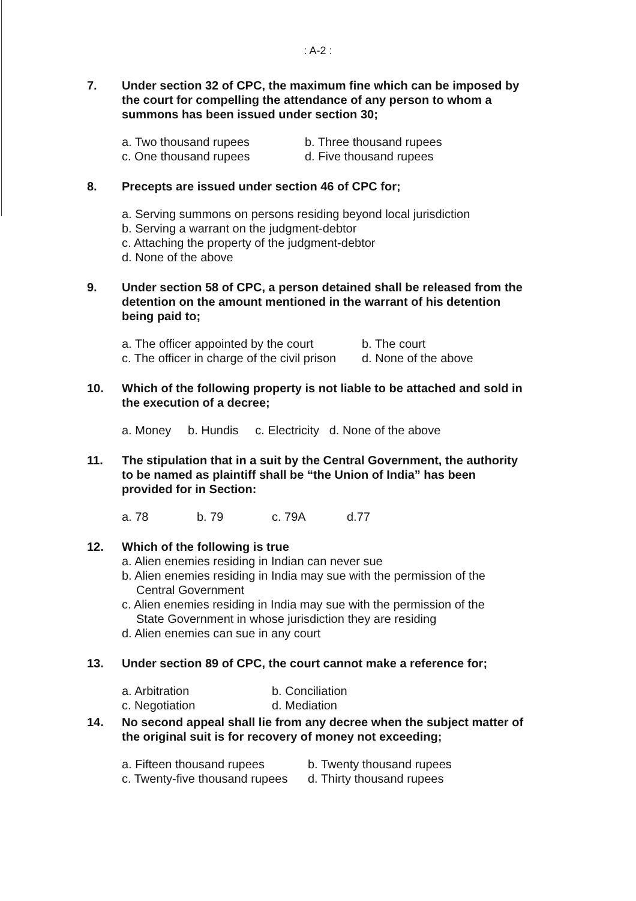: A-2 :
7. Under section 32 of CPC, the maximum fine which can be imposed by the court for compelling the attendance of any person to whom a summons has been issued under section 30;
a. Two thousand rupees b. Three thousand rupees
c. One thousand rupees d. Five thousand rupees
8. Precepts are issued under section 46 of CPC for;
a. Serving summons on persons residing beyond local jurisdiction
b. Serving a warrant on the judgment-debtor
c. Attaching the property of the judgment-debtor
d. None of the above
9. Under section 58 of CPC, a person detained shall be released from the detention on the amount mentioned in the warrant of his detention being paid to;
a. The officer appointed by the court b. The court
c. The officer in charge of the civil prison d. None of the above
10. Which of the following property is not liable to be attached and sold in the execution of a decree;
a. Money b. Hundis c. Electricity d. None of the above
11. The stipulation that in a suit by the Central Government, the authority to be named as plaintiff shall be “the Union of India” has been provided for in Section:
a. 78 b. 79 c. 79A d.77
12. Which of the following is true
a. Alien enemies residing in Indian can never sue
b. Alien enemies residing in India may sue with the permission of the
Central Government
c. Alien enemies residing in India may sue with the permission of the
State Government in whose jurisdiction they are residing
d. Alien enemies can sue in any court
13. Under section 89 of CPC, the court cannot make a reference for;
a. Arbitration b. Conciliation
c. Negotiation d. Mediation
14. No second appeal shall lie from any decree when the subject matter of the original suit is for recovery of money not exceeding;
a. Fifteen thousand rupees b. Twenty thousand rupees
c. Twenty-five thousand rupees d. Thirty thousand rupees